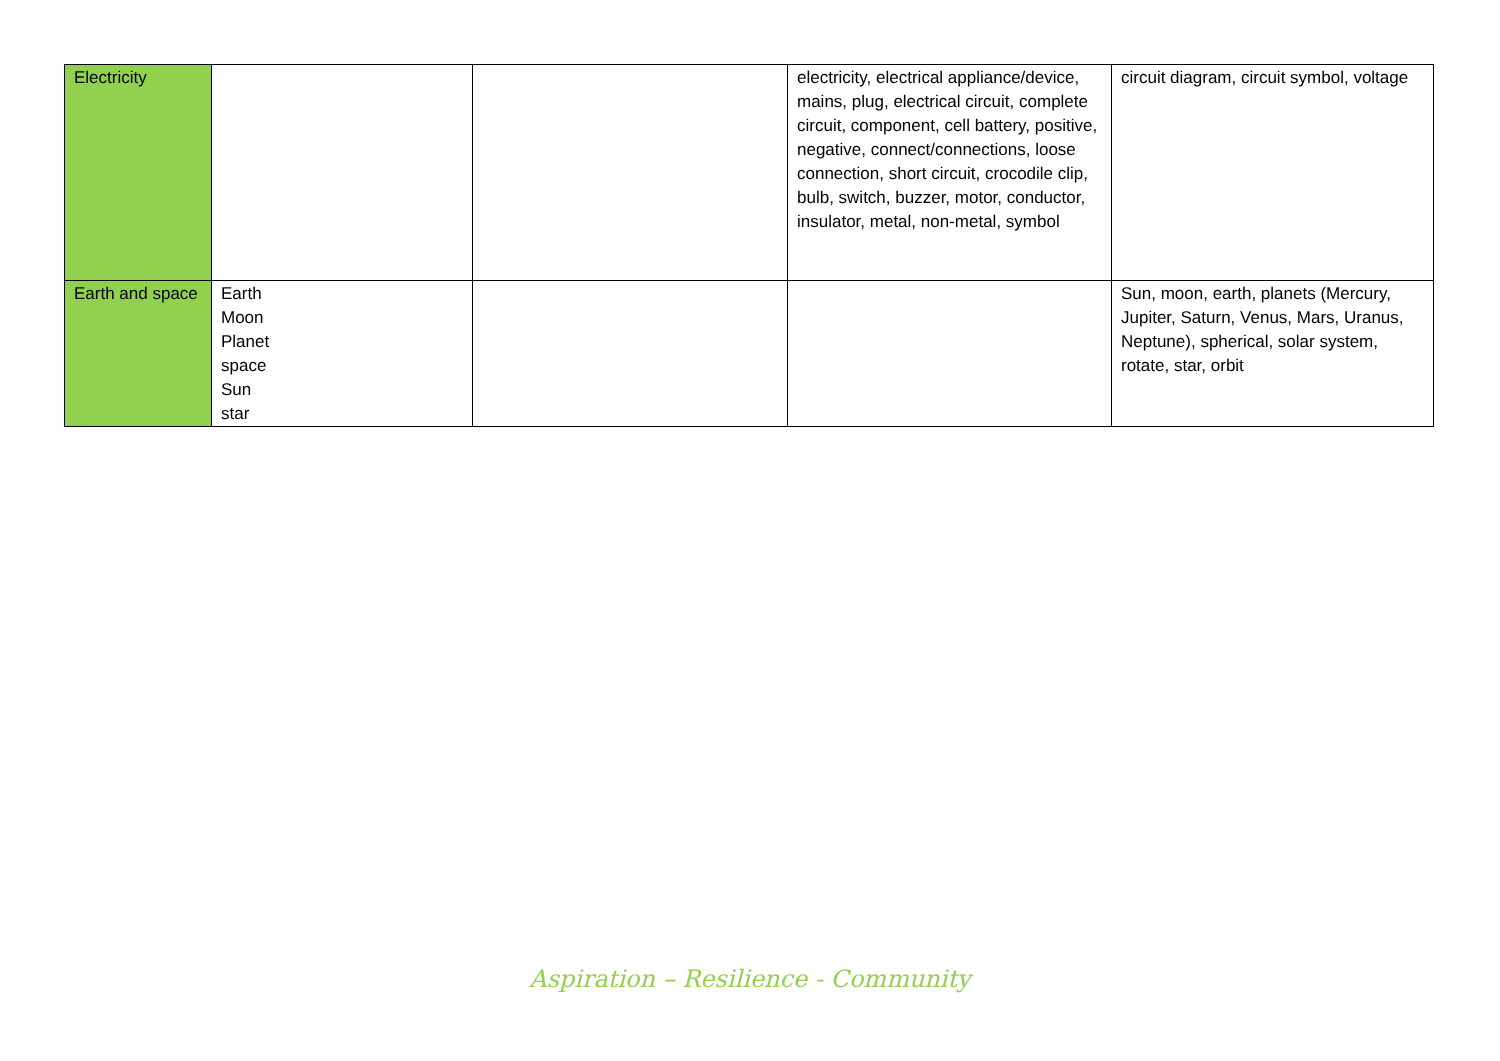| Electricity | | | electricity, electrical appliance/device, mains, plug, electrical circuit, complete circuit, component, cell battery, positive, negative, connect/connections, loose connection, short circuit, crocodile clip, bulb, switch, buzzer, motor, conductor, insulator, metal, non-metal, symbol | circuit diagram, circuit symbol, voltage |
| Earth and space | Earth Moon Planet space Sun star | | | Sun, moon, earth, planets (Mercury, Jupiter, Saturn, Venus, Mars, Uranus, Neptune), spherical, solar system, rotate, star, orbit |
Aspiration – Resilience - Community